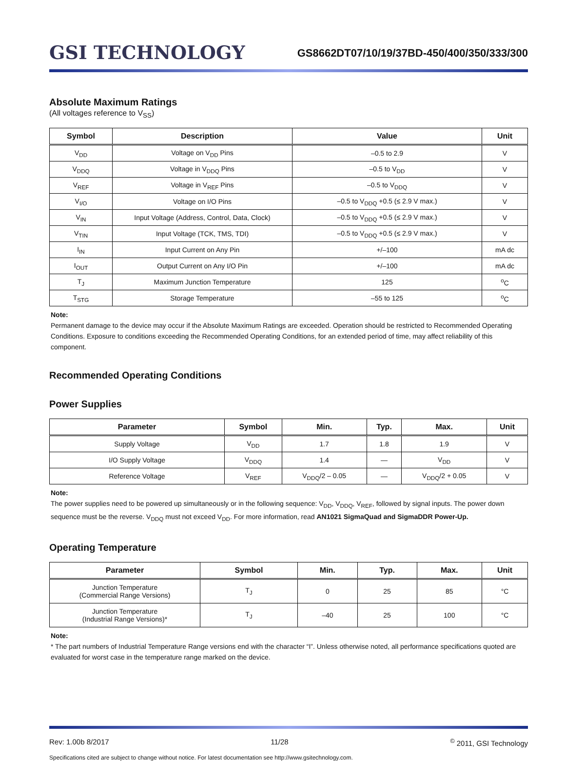GSI TECHNOLOGY
GS8662DT07/10/19/37BD-450/400/350/333/300
Absolute Maximum Ratings
(All voltages reference to V<sub>SS</sub>)
| Symbol | Description | Value | Unit |
| --- | --- | --- | --- |
| V<sub>DD</sub> | Voltage on V<sub>DD</sub> Pins | –0.5 to 2.9 | V |
| V<sub>DDQ</sub> | Voltage in V<sub>DDQ</sub> Pins | –0.5 to V<sub>DD</sub> | V |
| V<sub>REF</sub> | Voltage in V<sub>REF</sub> Pins | –0.5 to V<sub>DDQ</sub> | V |
| V<sub>I/O</sub> | Voltage on I/O Pins | –0.5 to V<sub>DDQ</sub> +0.5 (≤ 2.9 V max.) | V |
| V<sub>IN</sub> | Input Voltage (Address, Control, Data, Clock) | –0.5 to V<sub>DDQ</sub> +0.5 (≤ 2.9 V max.) | V |
| V<sub>TIN</sub> | Input Voltage (TCK, TMS, TDI) | –0.5 to V<sub>DDQ</sub> +0.5 (≤ 2.9 V max.) | V |
| I<sub>IN</sub> | Input Current on Any Pin | +/–100 | mA dc |
| I<sub>OUT</sub> | Output Current on Any I/O Pin | +/–100 | mA dc |
| T<sub>J</sub> | Maximum Junction Temperature | 125 | <sup>o</sup> C |
| T<sub>STG</sub> | Storage Temperature | –55 to 125 | <sup>o</sup> C |
Note:
Permanent damage to the device may occur if the Absolute Maximum Ratings are exceeded. Operation should be restricted to Recommended Operating Conditions. Exposure to conditions exceeding the Recommended Operating Conditions, for an extended period of time, may affect reliability of this component.
Recommended Operating Conditions
Power Supplies
| Parameter | Symbol | Min. | Typ. | Max. | Unit |
| --- | --- | --- | --- | --- | --- |
| Supply Voltage | V<sub>DD</sub> | 1.7 | 1.8 | 1.9 | V |
| I/O Supply Voltage | V<sub>DDQ</sub> | 1.4 | — | V<sub>DD</sub> | V |
| Reference Voltage | V<sub>REF</sub> | V<sub>DDQ</sub>/2 – 0.05 | — | V<sub>DDQ</sub>/2 + 0.05 | V |
Note:
The power supplies need to be powered up simultaneously or in the following sequence: V<sub>DD</sub>, V<sub>DDQ</sub>, V<sub>REF</sub>, followed by signal inputs. The power down sequence must be the reverse. V<sub>DDQ</sub> must not exceed V<sub>DD</sub>. For more information, read AN1021 SigmaQuad and SigmaDDR Power-Up.
Operating Temperature
| Parameter | Symbol | Min. | Typ. | Max. | Unit |
| --- | --- | --- | --- | --- | --- |
| Junction Temperature (Commercial Range Versions) | T<sub>J</sub> | 0 | 25 | 85 | °C |
| Junction Temperature (Industrial Range Versions)* | T<sub>J</sub> | –40 | 25 | 100 | °C |
Note:
* The part numbers of Industrial Temperature Range versions end with the character “I”. Unless otherwise noted, all performance specifications quoted are evaluated for worst case in the temperature range marked on the device.
Rev: 1.00b 8/2017 11/28<sup>©</sup> 2011, GSI Technology
Specifications cited are subject to change without notice. For latest documentation see http://www.gsitechnology.com.